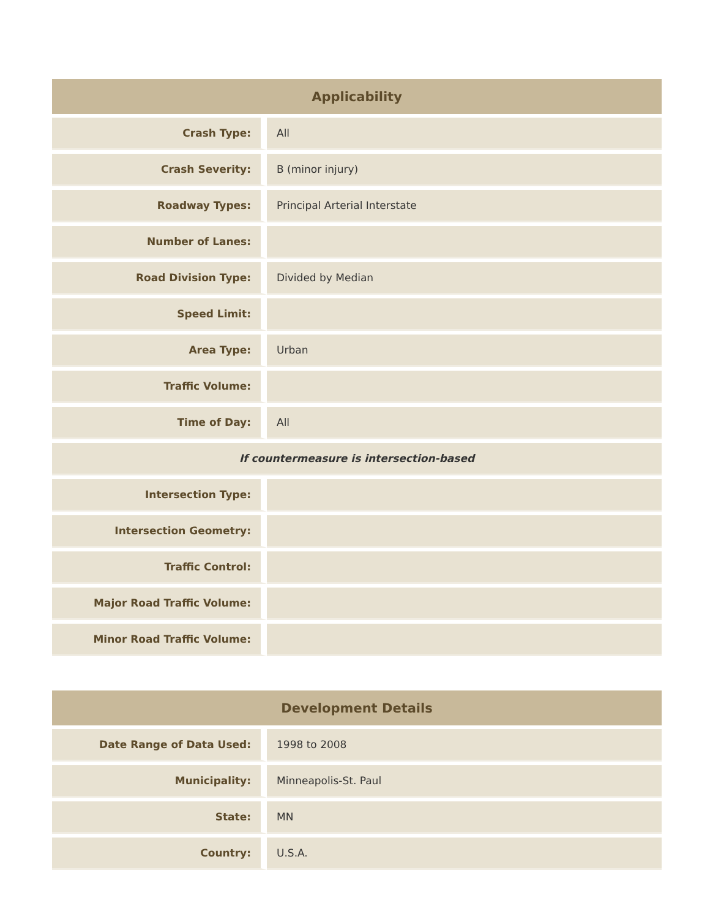| Applicability | |
| --- | --- |
| Crash Type: | All |
| Crash Severity: | B (minor injury) |
| Roadway Types: | Principal Arterial Interstate |
| Number of Lanes: | |
| Road Division Type: | Divided by Median |
| Speed Limit: | |
| Area Type: | Urban |
| Traffic Volume: | |
| Time of Day: | All |
| If countermeasure is intersection-based | |
| Intersection Type: | |
| Intersection Geometry: | |
| Traffic Control: | |
| Major Road Traffic Volume: | |
| Minor Road Traffic Volume: | |
| Development Details | |
| --- | --- |
| Date Range of Data Used: | 1998 to 2008 |
| Municipality: | Minneapolis-St. Paul |
| State: | MN |
| Country: | U.S.A. |